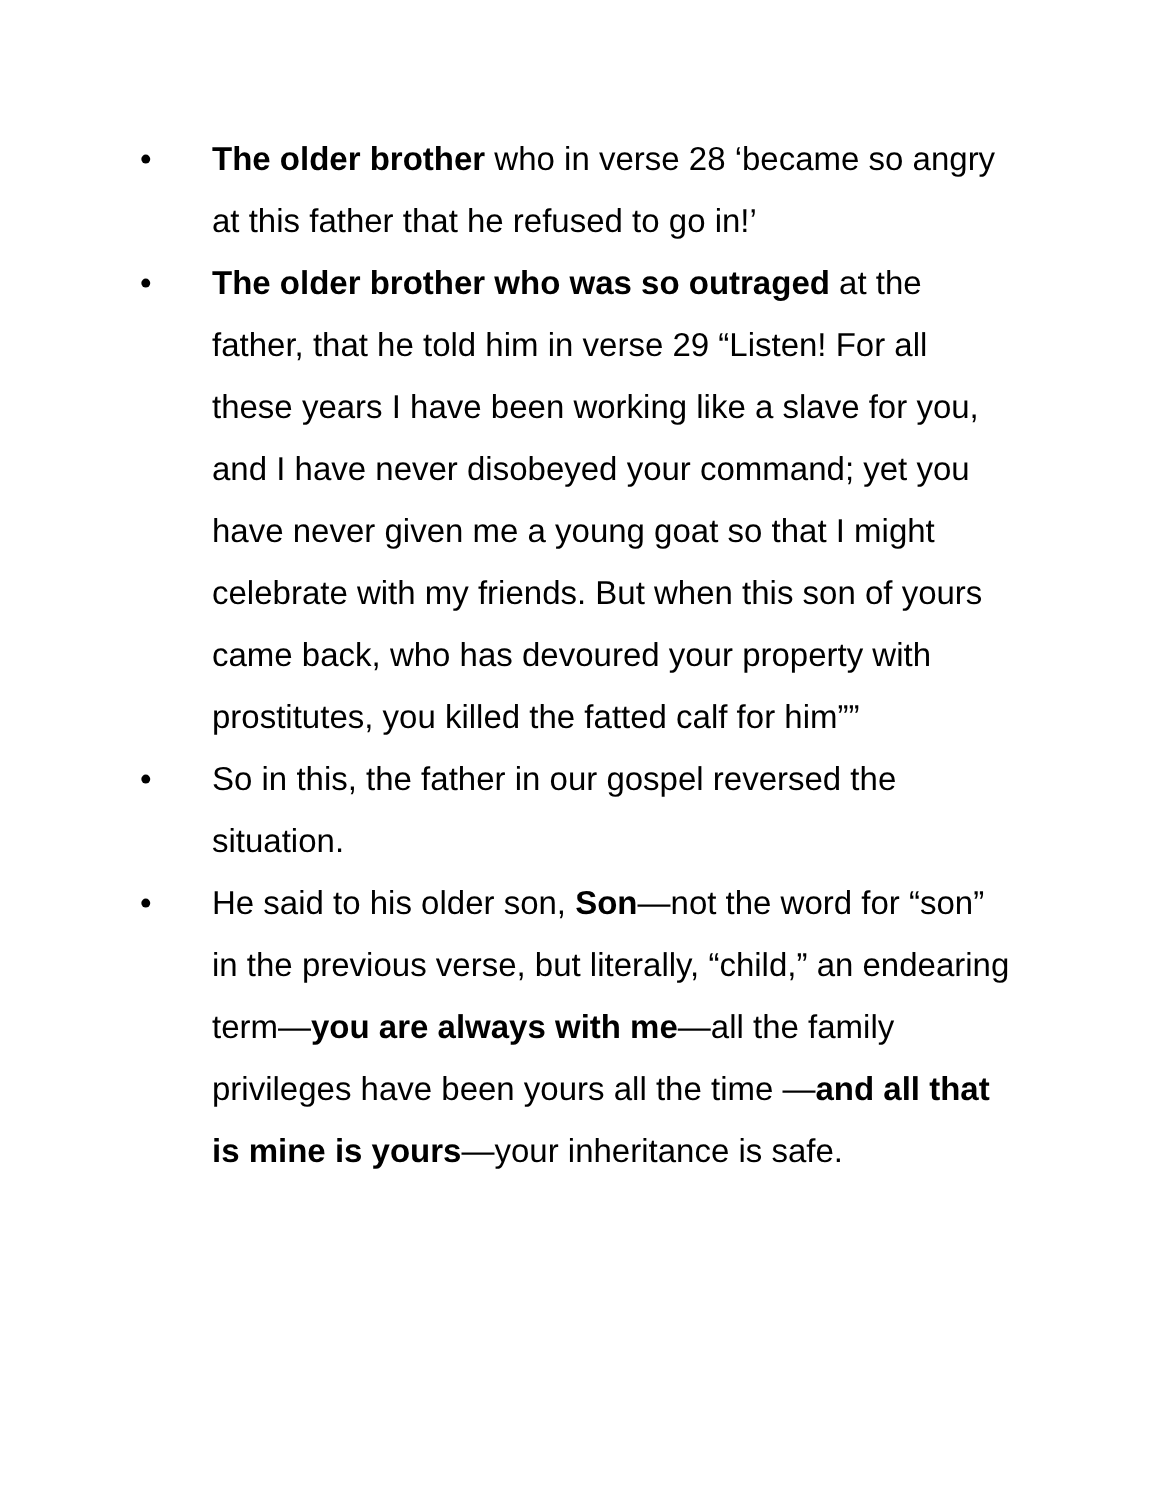• The older brother who in verse 28 ‘became so angry at this father that he refused to go in!’
• The older brother who was so outraged at the father, that he told him in verse 29 “Listen! For all these years I have been working like a slave for you, and I have never disobeyed your command; yet you have never given me a young goat so that I might celebrate with my friends. But when this son of yours came back, who has devoured your property with prostitutes, you killed the fatted calf for him””
• So in this, the father in our gospel reversed the situation.
• He said to his older son, Son—not the word for “son” in the previous verse, but literally, “child,” an endearing term—you are always with me—all the family privileges have been yours all the time —and all that is mine is yours—your inheritance is safe.